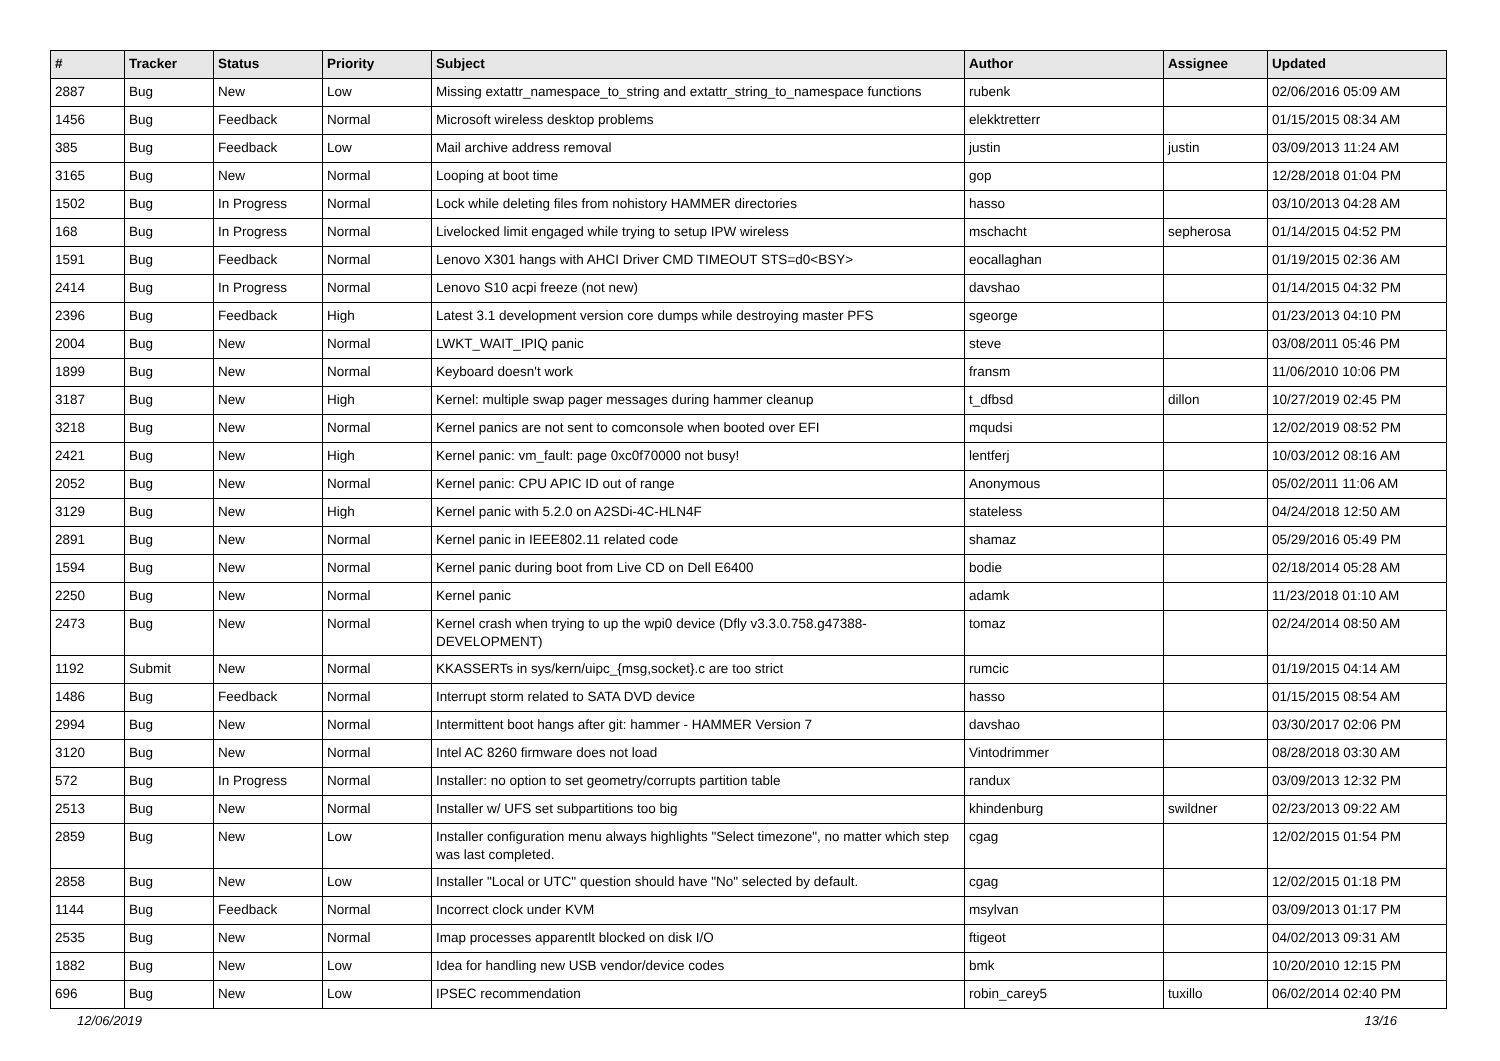| # | Tracker | Status | Priority | Subject | Author | Assignee | Updated |
| --- | --- | --- | --- | --- | --- | --- | --- |
| 2887 | Bug | New | Low | Missing extattr_namespace_to_string and extattr_string_to_namespace functions | rubenk | | 02/06/2016 05:09 AM |
| 1456 | Bug | Feedback | Normal | Microsoft wireless desktop problems | elekktretterr | | 01/15/2015 08:34 AM |
| 385 | Bug | Feedback | Low | Mail archive address removal | justin | justin | 03/09/2013 11:24 AM |
| 3165 | Bug | New | Normal | Looping at boot time | gop | | 12/28/2018 01:04 PM |
| 1502 | Bug | In Progress | Normal | Lock while deleting files from nohistory HAMMER directories | hasso | | 03/10/2013 04:28 AM |
| 168 | Bug | In Progress | Normal | Livelocked limit engaged while trying to setup IPW wireless | mschacht | sepherosa | 01/14/2015 04:52 PM |
| 1591 | Bug | Feedback | Normal | Lenovo X301 hangs with AHCI Driver CMD TIMEOUT STS=d0<BSY> | eocallaghan | | 01/19/2015 02:36 AM |
| 2414 | Bug | In Progress | Normal | Lenovo S10 acpi freeze (not new) | davshao | | 01/14/2015 04:32 PM |
| 2396 | Bug | Feedback | High | Latest 3.1 development version core dumps while destroying master PFS | sgeorge | | 01/23/2013 04:10 PM |
| 2004 | Bug | New | Normal | LWKT_WAIT_IPIQ panic | steve | | 03/08/2011 05:46 PM |
| 1899 | Bug | New | Normal | Keyboard doesn't work | fransm | | 11/06/2010 10:06 PM |
| 3187 | Bug | New | High | Kernel: multiple swap pager messages during hammer cleanup | t_dfbsd | dillon | 10/27/2019 02:45 PM |
| 3218 | Bug | New | Normal | Kernel panics are not sent to comconsole when booted over EFI | mqudsi | | 12/02/2019 08:52 PM |
| 2421 | Bug | New | High | Kernel panic: vm_fault: page 0xc0f70000 not busy! | lentferj | | 10/03/2012 08:16 AM |
| 2052 | Bug | New | Normal | Kernel panic: CPU APIC ID out of range | Anonymous | | 05/02/2011 11:06 AM |
| 3129 | Bug | New | High | Kernel panic with 5.2.0 on A2SDi-4C-HLN4F | stateless | | 04/24/2018 12:50 AM |
| 2891 | Bug | New | Normal | Kernel panic in IEEE802.11 related code | shamaz | | 05/29/2016 05:49 PM |
| 1594 | Bug | New | Normal | Kernel panic during boot from Live CD on Dell E6400 | bodie | | 02/18/2014 05:28 AM |
| 2250 | Bug | New | Normal | Kernel panic | adamk | | 11/23/2018 01:10 AM |
| 2473 | Bug | New | Normal | Kernel crash when trying to up the wpi0 device (Dfly v3.3.0.758.g47388-DEVELOPMENT) | tomaz | | 02/24/2014 08:50 AM |
| 1192 | Submit | New | Normal | KKASSERTs in sys/kern/uipc_{msg,socket}.c are too strict | rumcic | | 01/19/2015 04:14 AM |
| 1486 | Bug | Feedback | Normal | Interrupt storm related to SATA DVD device | hasso | | 01/15/2015 08:54 AM |
| 2994 | Bug | New | Normal | Intermittent boot hangs after git: hammer - HAMMER Version 7 | davshao | | 03/30/2017 02:06 PM |
| 3120 | Bug | New | Normal | Intel AC 8260 firmware does not load | Vintodrimmer | | 08/28/2018 03:30 AM |
| 572 | Bug | In Progress | Normal | Installer: no option to set geometry/corrupts partition table | randux | | 03/09/2013 12:32 PM |
| 2513 | Bug | New | Normal | Installer w/ UFS set subpartitions too big | khindenburg | swildner | 02/23/2013 09:22 AM |
| 2859 | Bug | New | Low | Installer configuration menu always highlights "Select timezone", no matter which step was last completed. | cgag | | 12/02/2015 01:54 PM |
| 2858 | Bug | New | Low | Installer "Local or UTC" question should have "No" selected by default. | cgag | | 12/02/2015 01:18 PM |
| 1144 | Bug | Feedback | Normal | Incorrect clock under KVM | msylvan | | 03/09/2013 01:17 PM |
| 2535 | Bug | New | Normal | Imap processes apparentlt blocked on disk I/O | ftigeot | | 04/02/2013 09:31 AM |
| 1882 | Bug | New | Low | Idea for handling new USB vendor/device codes | bmk | | 10/20/2010 12:15 PM |
| 696 | Bug | New | Low | IPSEC recommendation | robin_carey5 | tuxillo | 06/02/2014 02:40 PM |
12/06/2019 13/16